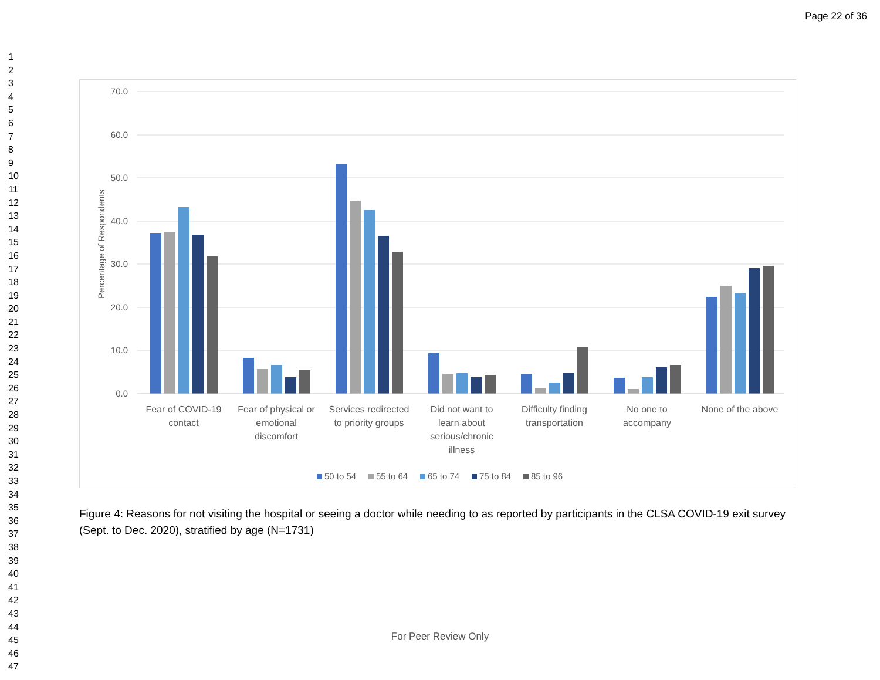Page 22 of 36
1
2
3
4
5
6
7
8
9
10
11
12
13
14
15
16
17
18
19
20
21
22
23
24
25
26
27
28
29
30
31
32
33
34
35
36
37
38
39
40
41
42
43
44
45
46
47
70.0
60.0
50.0
40.0
30.0
20.0
10.0
0.0
Percentage of Respondents
Fear of COVID-19
contact
Fear of physical or
emotional
discomfort
Services redirected
to priority groups
Did not want to
learn about
serious/chronic
illness
Difficulty finding
transportation
No one to
accompany
None of the above
50 to 54
55 to 64
65 to 74
75 to 84
85 to 96
Figure 4: Reasons for not visiting the hospital or seeing a doctor while needing to as reported by participants in the CLSA COVID-19 exit survey (Sept. to Dec. 2020), stratified by age (N=1731)
For Peer Review Only